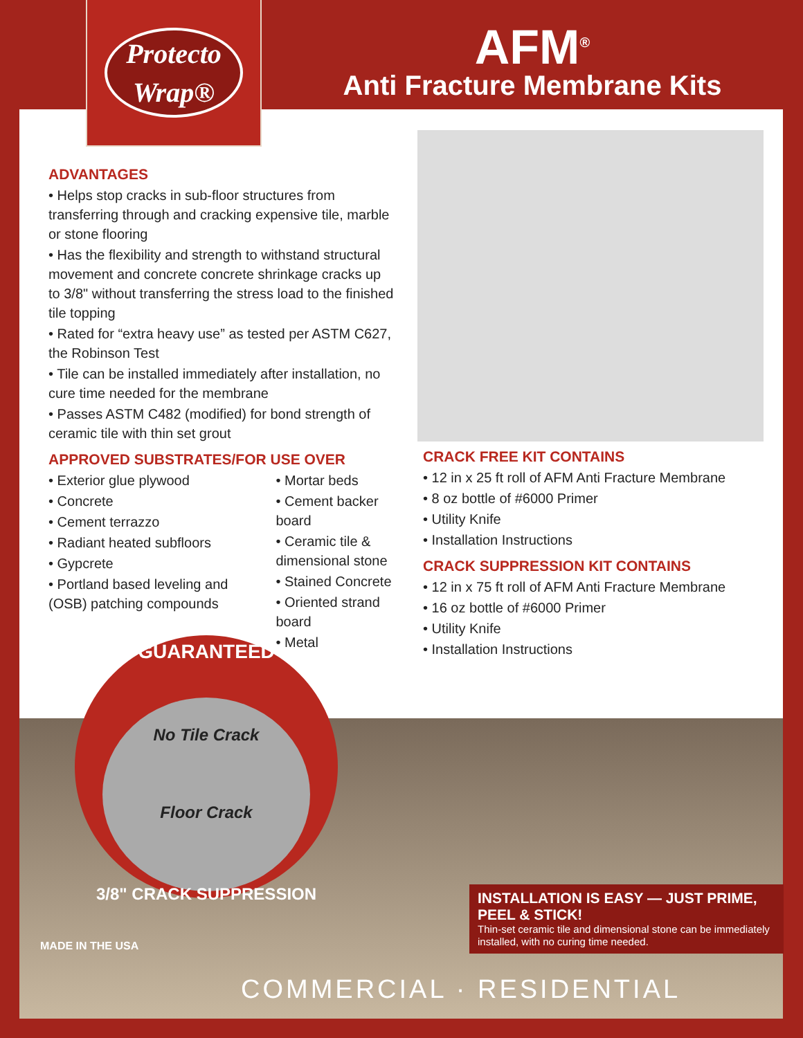Protecto
Wrap®
AFM<sup>®</sup>
Anti Fracture Membrane Kits
ADVANTAGES
• Helps stop cracks in sub-floor structures from transferring through and cracking expensive tile, marble or stone flooring
• Has the flexibility and strength to withstand structural movement and concrete concrete shrinkage cracks up to 3/8" without transferring the stress load to the finished tile topping
• Rated for “extra heavy use” as tested per ASTM C627, the Robinson Test
• Tile can be installed immediately after installation, no cure time needed for the membrane
• Passes ASTM C482 (modified) for bond strength of ceramic tile with thin set grout
APPROVED SUBSTRATES/FOR USE OVER
• Exterior glue plywood
• Concrete
• Cement terrazzo
• Radiant heated subfloors
• Gypcrete
• Portland based leveling and (OSB) patching compounds
• Mortar beds
• Cement backer board
• Ceramic tile & dimensional stone
• Stained Concrete
• Oriented strand board
• Metal
CRACK FREE KIT CONTAINS
• 12 in x 25 ft roll of AFM Anti Fracture Membrane
• 8 oz bottle of #6000 Primer
• Utility Knife
• Installation Instructions
CRACK SUPPRESSION KIT CONTAINS
• 12 in x 75 ft roll of AFM Anti Fracture Membrane
• 16 oz bottle of #6000 Primer
• Utility Knife
• Installation Instructions
GUARANTEED
No Tile Crack
Floor Crack
3/8" CRACK SUPPRESSION
INSTALLATION IS EASY — JUST PRIME, PEEL & STICK!
Thin-set ceramic tile and dimensional stone can be immediately installed, with no curing time needed.
MADE IN THE USA
COMMERCIAL · RESIDENTIAL